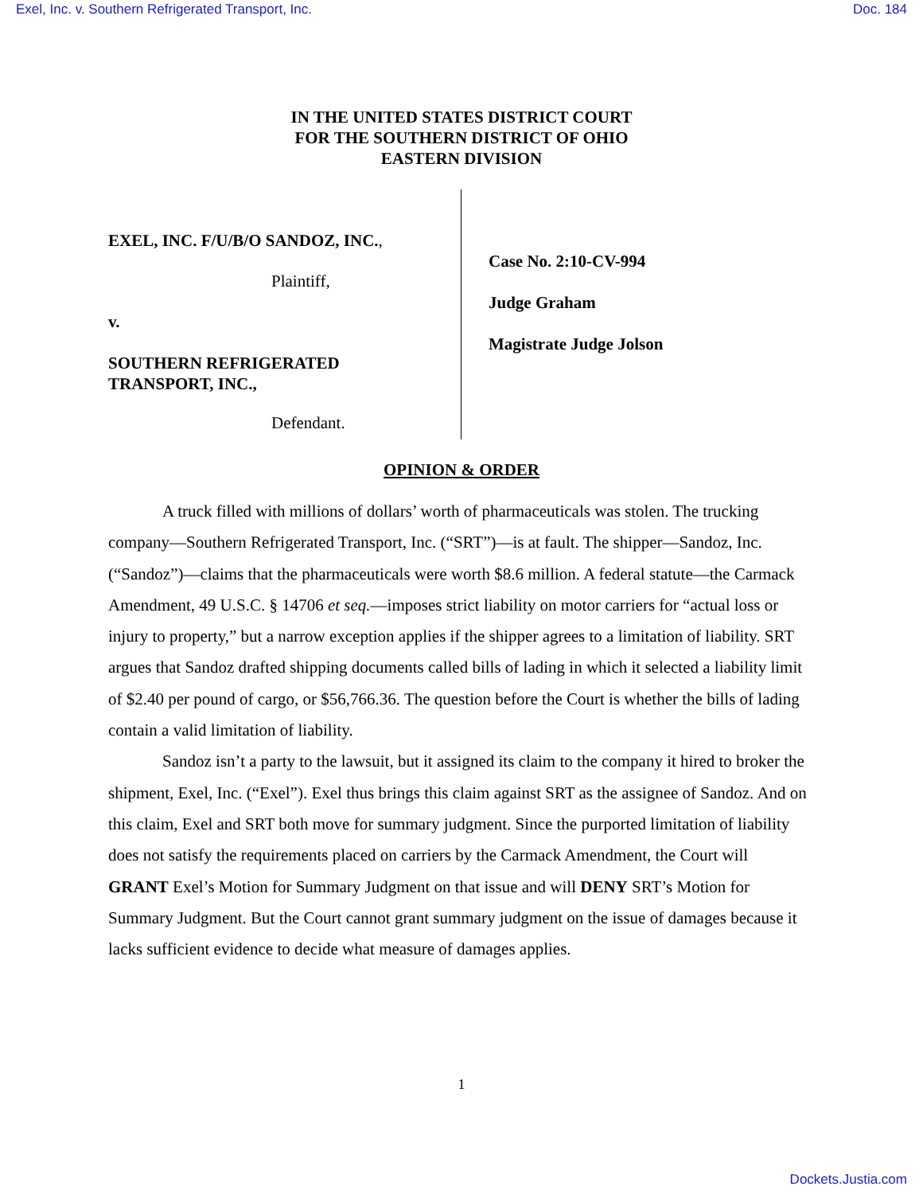Exel, Inc. v. Southern Refrigerated Transport, Inc. Doc. 184
IN THE UNITED STATES DISTRICT COURT
FOR THE SOUTHERN DISTRICT OF OHIO
EASTERN DIVISION
EXEL, INC. F/U/B/O SANDOZ, INC.,
Plaintiff,
v.
SOUTHERN REFRIGERATED
TRANSPORT, INC.,
Defendant.
Case No. 2:10-CV-994
Judge Graham
Magistrate Judge Jolson
OPINION & ORDER
A truck filled with millions of dollars’ worth of pharmaceuticals was stolen. The trucking company—Southern Refrigerated Transport, Inc. (“SRT”)—is at fault. The shipper—Sandoz, Inc. (“Sandoz”)—claims that the pharmaceuticals were worth $8.6 million. A federal statute—the Carmack Amendment, 49 U.S.C. § 14706 et seq.—imposes strict liability on motor carriers for “actual loss or injury to property,” but a narrow exception applies if the shipper agrees to a limitation of liability. SRT argues that Sandoz drafted shipping documents called bills of lading in which it selected a liability limit of $2.40 per pound of cargo, or $56,766.36. The question before the Court is whether the bills of lading contain a valid limitation of liability.
Sandoz isn’t a party to the lawsuit, but it assigned its claim to the company it hired to broker the shipment, Exel, Inc. (“Exel”). Exel thus brings this claim against SRT as the assignee of Sandoz. And on this claim, Exel and SRT both move for summary judgment. Since the purported limitation of liability does not satisfy the requirements placed on carriers by the Carmack Amendment, the Court will GRANT Exel’s Motion for Summary Judgment on that issue and will DENY SRT’s Motion for Summary Judgment. But the Court cannot grant summary judgment on the issue of damages because it lacks sufficient evidence to decide what measure of damages applies.
1
Dockets.Justia.com